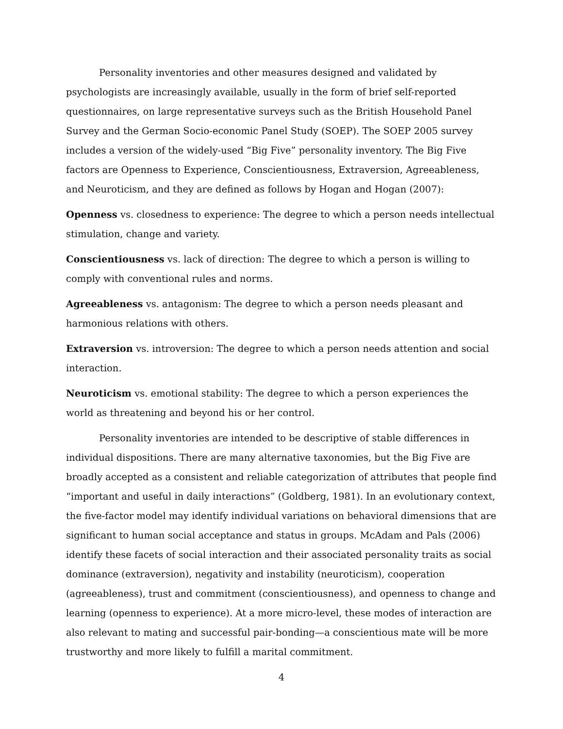Personality inventories and other measures designed and validated by psychologists are increasingly available, usually in the form of brief self-reported questionnaires, on large representative surveys such as the British Household Panel Survey and the German Socio-economic Panel Study (SOEP). The SOEP 2005 survey includes a version of the widely-used “Big Five” personality inventory. The Big Five factors are Openness to Experience, Conscientiousness, Extraversion, Agreeableness, and Neuroticism, and they are defined as follows by Hogan and Hogan (2007):
Openness vs. closedness to experience: The degree to which a person needs intellectual stimulation, change and variety.
Conscientiousness vs. lack of direction: The degree to which a person is willing to comply with conventional rules and norms.
Agreeableness vs. antagonism: The degree to which a person needs pleasant and harmonious relations with others.
Extraversion vs. introversion: The degree to which a person needs attention and social interaction.
Neuroticism vs. emotional stability: The degree to which a person experiences the world as threatening and beyond his or her control.
Personality inventories are intended to be descriptive of stable differences in individual dispositions. There are many alternative taxonomies, but the Big Five are broadly accepted as a consistent and reliable categorization of attributes that people find “important and useful in daily interactions” (Goldberg, 1981). In an evolutionary context, the five-factor model may identify individual variations on behavioral dimensions that are significant to human social acceptance and status in groups. McAdam and Pals (2006) identify these facets of social interaction and their associated personality traits as social dominance (extraversion), negativity and instability (neuroticism), cooperation (agreeableness), trust and commitment (conscientiousness), and openness to change and learning (openness to experience). At a more micro-level, these modes of interaction are also relevant to mating and successful pair-bonding—a conscientious mate will be more trustworthy and more likely to fulfill a marital commitment.
4